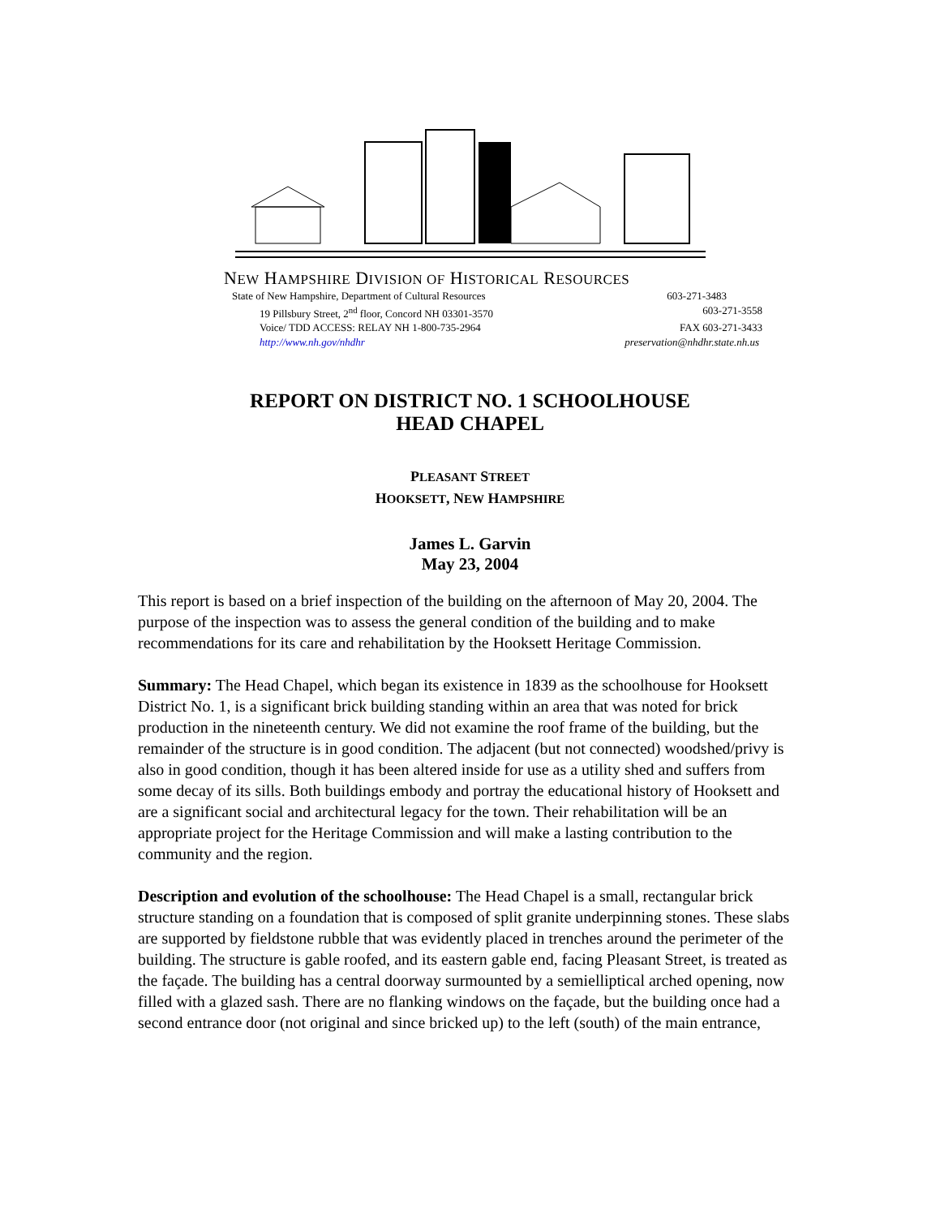NEW HAMPSHIRE DIVISION OF HISTORICAL RESOURCES
State of New Hampshire, Department of Cultural Resources 603-271-3483
19 Pillsbury Street, 2<sup>nd</sup> floor, Concord NH 03301-3570 603-271-3558
Voice/ TDD ACCESS: RELAY NH 1-800-735-2964 FAX 603-271-3433
http://www.nh.gov/nhdhr preservation@nhdhr.state.nh.us
REPORT ON DISTRICT NO. 1 SCHOOLHOUSE
HEAD CHAPEL
PLEASANT STREET
HOOKSETT, NEW HAMPSHIRE
James L. Garvin
May 23, 2004
This report is based on a brief inspection of the building on the afternoon of May 20, 2004. The purpose of the inspection was to assess the general condition of the building and to make recommendations for its care and rehabilitation by the Hooksett Heritage Commission.
Summary: The Head Chapel, which began its existence in 1839 as the schoolhouse for Hooksett District No. 1, is a significant brick building standing within an area that was noted for brick production in the nineteenth century. We did not examine the roof frame of the building, but the remainder of the structure is in good condition. The adjacent (but not connected) woodshed/privy is also in good condition, though it has been altered inside for use as a utility shed and suffers from some decay of its sills. Both buildings embody and portray the educational history of Hooksett and are a significant social and architectural legacy for the town. Their rehabilitation will be an appropriate project for the Heritage Commission and will make a lasting contribution to the community and the region.
Description and evolution of the schoolhouse: The Head Chapel is a small, rectangular brick structure standing on a foundation that is composed of split granite underpinning stones. These slabs are supported by fieldstone rubble that was evidently placed in trenches around the perimeter of the building. The structure is gable roofed, and its eastern gable end, facing Pleasant Street, is treated as the façade. The building has a central doorway surmounted by a semielliptical arched opening, now filled with a glazed sash. There are no flanking windows on the façade, but the building once had a second entrance door (not original and since bricked up) to the left (south) of the main entrance,